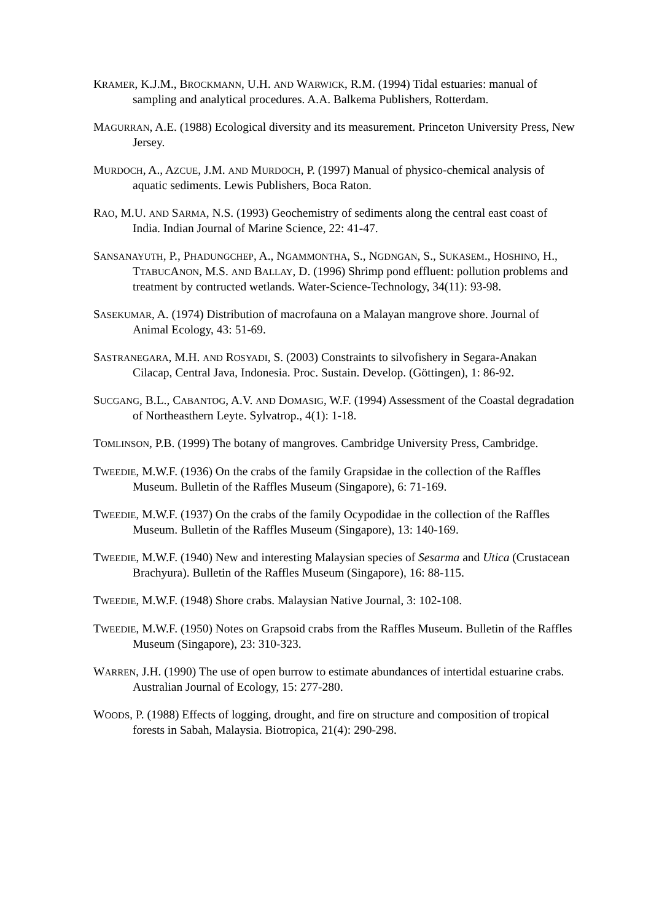KRAMER, K.J.M., BROCKMANN, U.H. AND WARWICK, R.M. (1994) Tidal estuaries: manual of sampling and analytical procedures. A.A. Balkema Publishers, Rotterdam.
MAGURRAN, A.E. (1988) Ecological diversity and its measurement. Princeton University Press, New Jersey.
MURDOCH, A., AZCUE, J.M. AND MURDOCH, P. (1997) Manual of physico-chemical analysis of aquatic sediments. Lewis Publishers, Boca Raton.
RAO, M.U. AND SARMA, N.S. (1993) Geochemistry of sediments along the central east coast of India. Indian Journal of Marine Science, 22: 41-47.
SANSANAYUTH, P., PHADUNGCHEP, A., NGAMMONTHA, S., NGDNGAN, S., SUKASEM., HOSHINO, H., TTABUCANON, M.S. AND BALLAY, D. (1996) Shrimp pond effluent: pollution problems and treatment by contructed wetlands. Water-Science-Technology, 34(11): 93-98.
SASEKUMAR, A. (1974) Distribution of macrofauna on a Malayan mangrove shore. Journal of Animal Ecology, 43: 51-69.
SASTRANEGARA, M.H. AND ROSYADI, S. (2003) Constraints to silvofishery in Segara-Anakan Cilacap, Central Java, Indonesia. Proc. Sustain. Develop. (Göttingen), 1: 86-92.
SUCGANG, B.L., CABANTOG, A.V. AND DOMASIG, W.F. (1994) Assessment of the Coastal degradation of Northeasthern Leyte. Sylvatrop., 4(1): 1-18.
TOMLINSON, P.B. (1999) The botany of mangroves. Cambridge University Press, Cambridge.
TWEEDIE, M.W.F. (1936) On the crabs of the family Grapsidae in the collection of the Raffles Museum. Bulletin of the Raffles Museum (Singapore), 6: 71-169.
TWEEDIE, M.W.F. (1937) On the crabs of the family Ocypodidae in the collection of the Raffles Museum. Bulletin of the Raffles Museum (Singapore), 13: 140-169.
TWEEDIE, M.W.F. (1940) New and interesting Malaysian species of Sesarma and Utica (Crustacean Brachyura). Bulletin of the Raffles Museum (Singapore), 16: 88-115.
TWEEDIE, M.W.F. (1948) Shore crabs. Malaysian Native Journal, 3: 102-108.
TWEEDIE, M.W.F. (1950) Notes on Grapsoid crabs from the Raffles Museum. Bulletin of the Raffles Museum (Singapore), 23: 310-323.
WARREN, J.H. (1990) The use of open burrow to estimate abundances of intertidal estuarine crabs. Australian Journal of Ecology, 15: 277-280.
WOODS, P. (1988) Effects of logging, drought, and fire on structure and composition of tropical forests in Sabah, Malaysia. Biotropica, 21(4): 290-298.